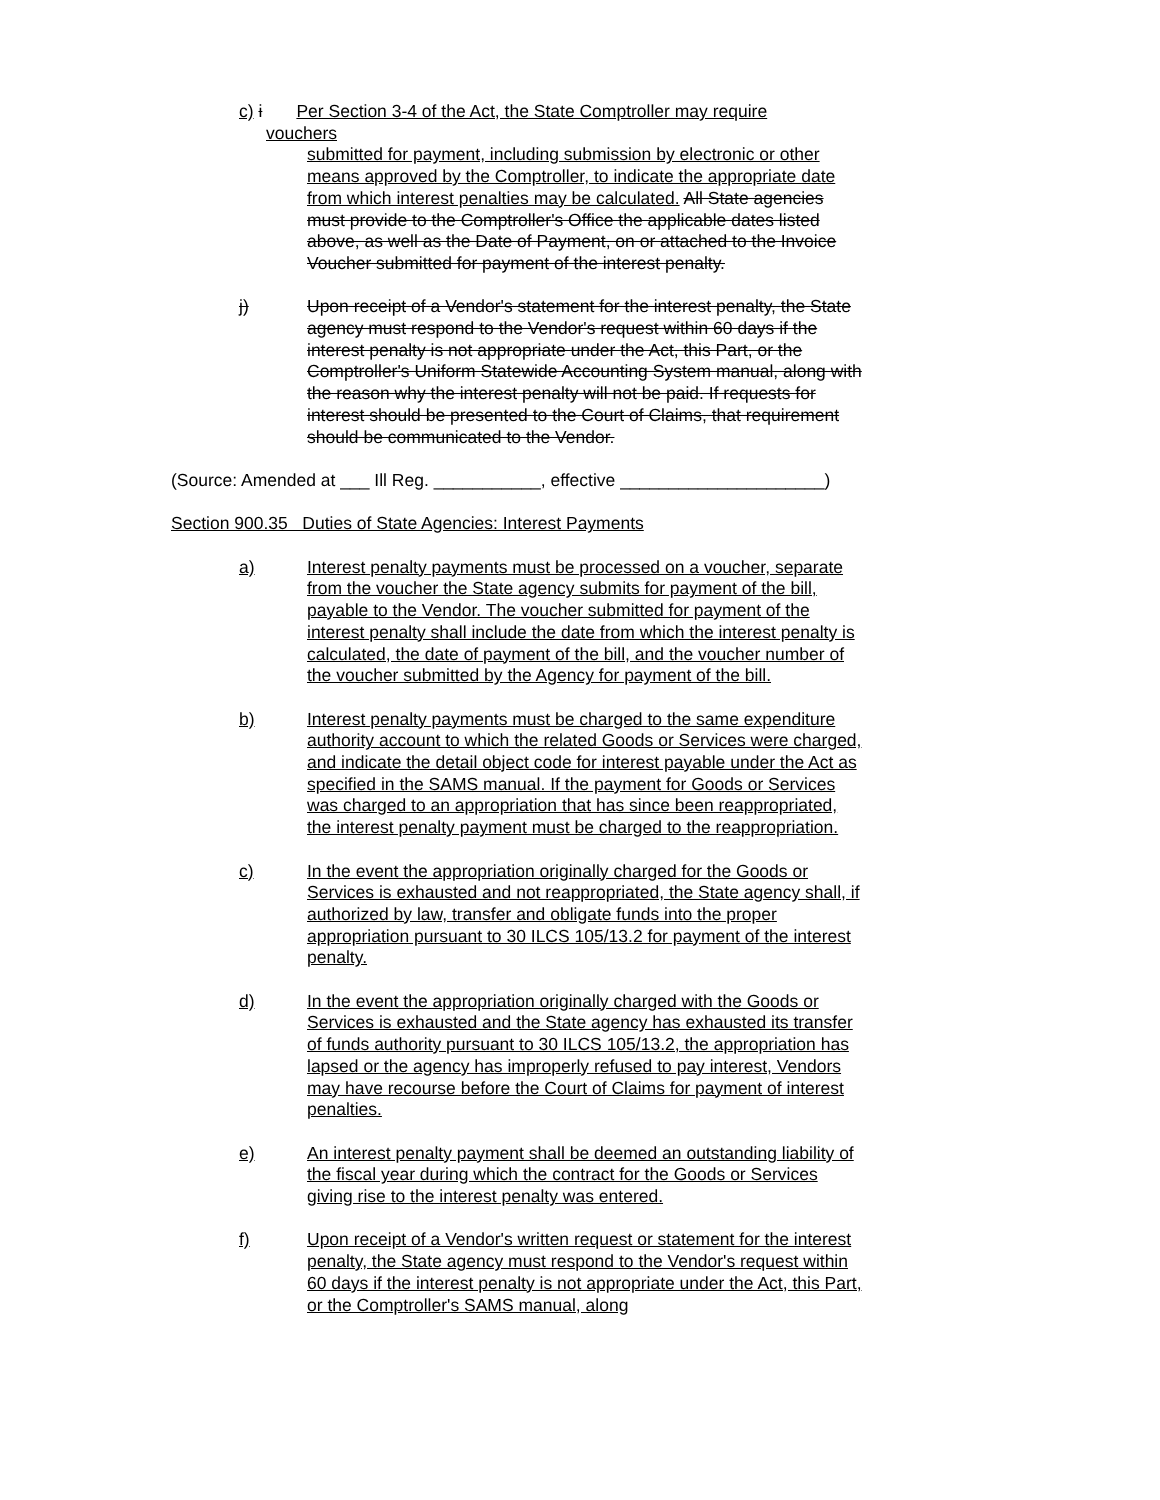c) i Per Section 3-4 of the Act, the State Comptroller may require
vouchers
submitted for payment, including submission by electronic or other means approved by the Comptroller, to indicate the appropriate date from which interest penalties may be calculated. All State agencies must provide to the Comptroller's Office the applicable dates listed above, as well as the Date of Payment, on or attached to the Invoice Voucher submitted for payment of the interest penalty.
j) Upon receipt of a Vendor's statement for the interest penalty, the State agency must respond to the Vendor's request within 60 days if the interest penalty is not appropriate under the Act, this Part, or the Comptroller's Uniform Statewide Accounting System manual, along with the reason why the interest penalty will not be paid. If requests for interest should be presented to the Court of Claims, that requirement should be communicated to the Vendor.
(Source: Amended at ___ Ill Reg. ___________, effective _____________________)
Section 900.35 Duties of State Agencies: Interest Payments
a) Interest penalty payments must be processed on a voucher, separate from the voucher the State agency submits for payment of the bill, payable to the Vendor. The voucher submitted for payment of the interest penalty shall include the date from which the interest penalty is calculated, the date of payment of the bill, and the voucher number of the voucher submitted by the Agency for payment of the bill.
b) Interest penalty payments must be charged to the same expenditure authority account to which the related Goods or Services were charged, and indicate the detail object code for interest payable under the Act as specified in the SAMS manual. If the payment for Goods or Services was charged to an appropriation that has since been reappropriated, the interest penalty payment must be charged to the reappropriation.
c) In the event the appropriation originally charged for the Goods or Services is exhausted and not reappropriated, the State agency shall, if authorized by law, transfer and obligate funds into the proper appropriation pursuant to 30 ILCS 105/13.2 for payment of the interest penalty.
d) In the event the appropriation originally charged with the Goods or Services is exhausted and the State agency has exhausted its transfer of funds authority pursuant to 30 ILCS 105/13.2, the appropriation has lapsed or the agency has improperly refused to pay interest, Vendors may have recourse before the Court of Claims for payment of interest penalties.
e) An interest penalty payment shall be deemed an outstanding liability of the fiscal year during which the contract for the Goods or Services giving rise to the interest penalty was entered.
f) Upon receipt of a Vendor's written request or statement for the interest penalty, the State agency must respond to the Vendor's request within 60 days if the interest penalty is not appropriate under the Act, this Part, or the Comptroller's SAMS manual, along